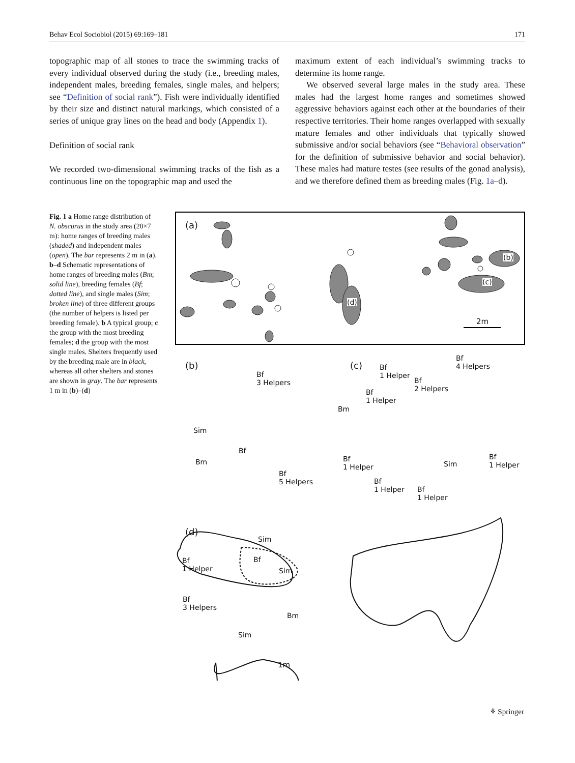Behav Ecol Sociobiol (2015) 69:169–181 171
topographic map of all stones to trace the swimming tracks of every individual observed during the study (i.e., breeding males, independent males, breeding females, single males, and helpers; see “Definition of social rank”). Fish were individually identified by their size and distinct natural markings, which consisted of a series of unique gray lines on the head and body (Appendix 1).
Definition of social rank
We recorded two-dimensional swimming tracks of the fish as a continuous line on the topographic map and used the
maximum extent of each individual’s swimming tracks to determine its home range.
We observed several large males in the study area. These males had the largest home ranges and sometimes showed aggressive behaviors against each other at the boundaries of their respective territories. Their home ranges overlapped with sexually mature females and other individuals that typically showed submissive and/or social behaviors (see “Behavioral observation” for the definition of submissive behavior and social behavior). These males had mature testes (see results of the gonad analysis), and we therefore defined them as breeding males (Fig. 1a–d).
Fig. 1 a Home range distribution of N. obscurus in the study area (20×7 m): home ranges of breeding males (shaded) and independent males (open). The bar represents 2 m in (a). b–d Schematic representations of home ranges of breeding males (Bm; solid line), breeding females (Bf; dotted line), and single males (Sim; broken line) of three different groups (the number of helpers is listed per breeding female). b A typical group; c the group with the most breeding females; d the group with the most single males. Shelters frequently used by the breeding male are in black, whereas all other shelters and stones are shown in gray. The bar represents 1 m in (b)–(d)
(a)
(b)
(c)
(d)
2m
(b)
Bf
3 Helpers
Sim
Bf
Bm
Bf
5 Helpers
(c)
Bf
4 Helpers Bf
1 Helper
Bf
2 Helpers Bf
1 Helper
Bm
Bf
1 Helper Sim
Bf
1 Helper
Bf
1 Helper Bf
1 Helper
(d)
Sim
Bf Bf
1 Helper Sim
Bf
3 Helpers
Bm
Sim
1m
⚘ Springer